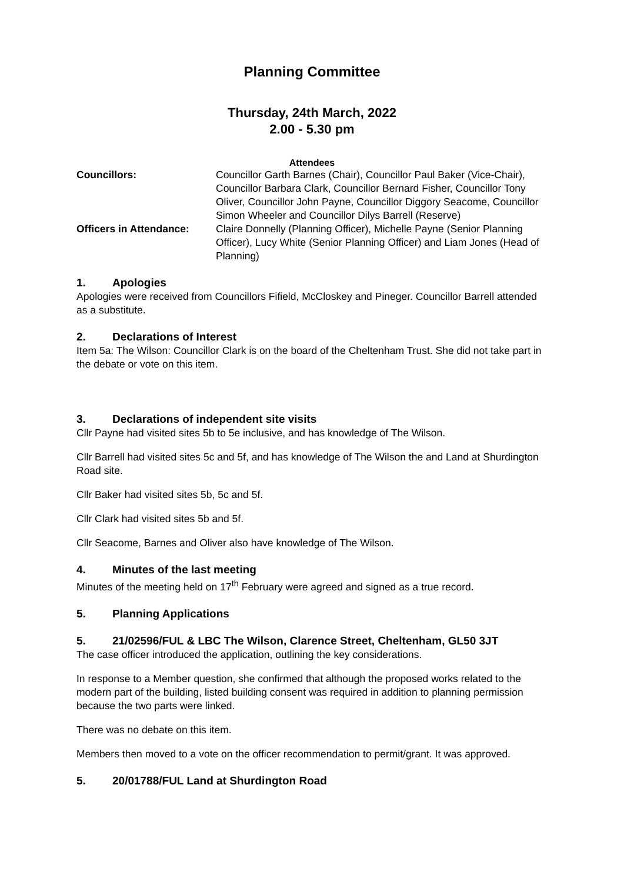Planning Committee
Thursday, 24th March, 2022
2.00 - 5.30 pm
Attendees
| Councillors: | Councillor Garth Barnes (Chair), Councillor Paul Baker (Vice-Chair), Councillor Barbara Clark, Councillor Bernard Fisher, Councillor Tony Oliver, Councillor John Payne, Councillor Diggory Seacome, Councillor Simon Wheeler and Councillor Dilys Barrell (Reserve) |
| Officers in Attendance: | Claire Donnelly (Planning Officer), Michelle Payne (Senior Planning Officer), Lucy White (Senior Planning Officer) and Liam Jones (Head of Planning) |
1. Apologies
Apologies were received from Councillors Fifield, McCloskey and Pineger. Councillor Barrell attended as a substitute.
2. Declarations of Interest
Item 5a: The Wilson: Councillor Clark is on the board of the Cheltenham Trust. She did not take part in the debate or vote on this item.
3. Declarations of independent site visits
Cllr Payne had visited sites 5b to 5e inclusive, and has knowledge of The Wilson.
Cllr Barrell had visited sites 5c and 5f, and has knowledge of The Wilson the and Land at Shurdington Road site.
Cllr Baker had visited sites 5b, 5c and 5f.
Cllr Clark had visited sites 5b and 5f.
Cllr Seacome, Barnes and Oliver also have knowledge of The Wilson.
4. Minutes of the last meeting
Minutes of the meeting held on 17<sup>th</sup> February were agreed and signed as a true record.
5. Planning Applications
5. 21/02596/FUL & LBC The Wilson, Clarence Street, Cheltenham, GL50 3JT
The case officer introduced the application, outlining the key considerations.
In response to a Member question, she confirmed that although the proposed works related to the modern part of the building, listed building consent was required in addition to planning permission because the two parts were linked.
There was no debate on this item.
Members then moved to a vote on the officer recommendation to permit/grant. It was approved.
5. 20/01788/FUL Land at Shurdington Road